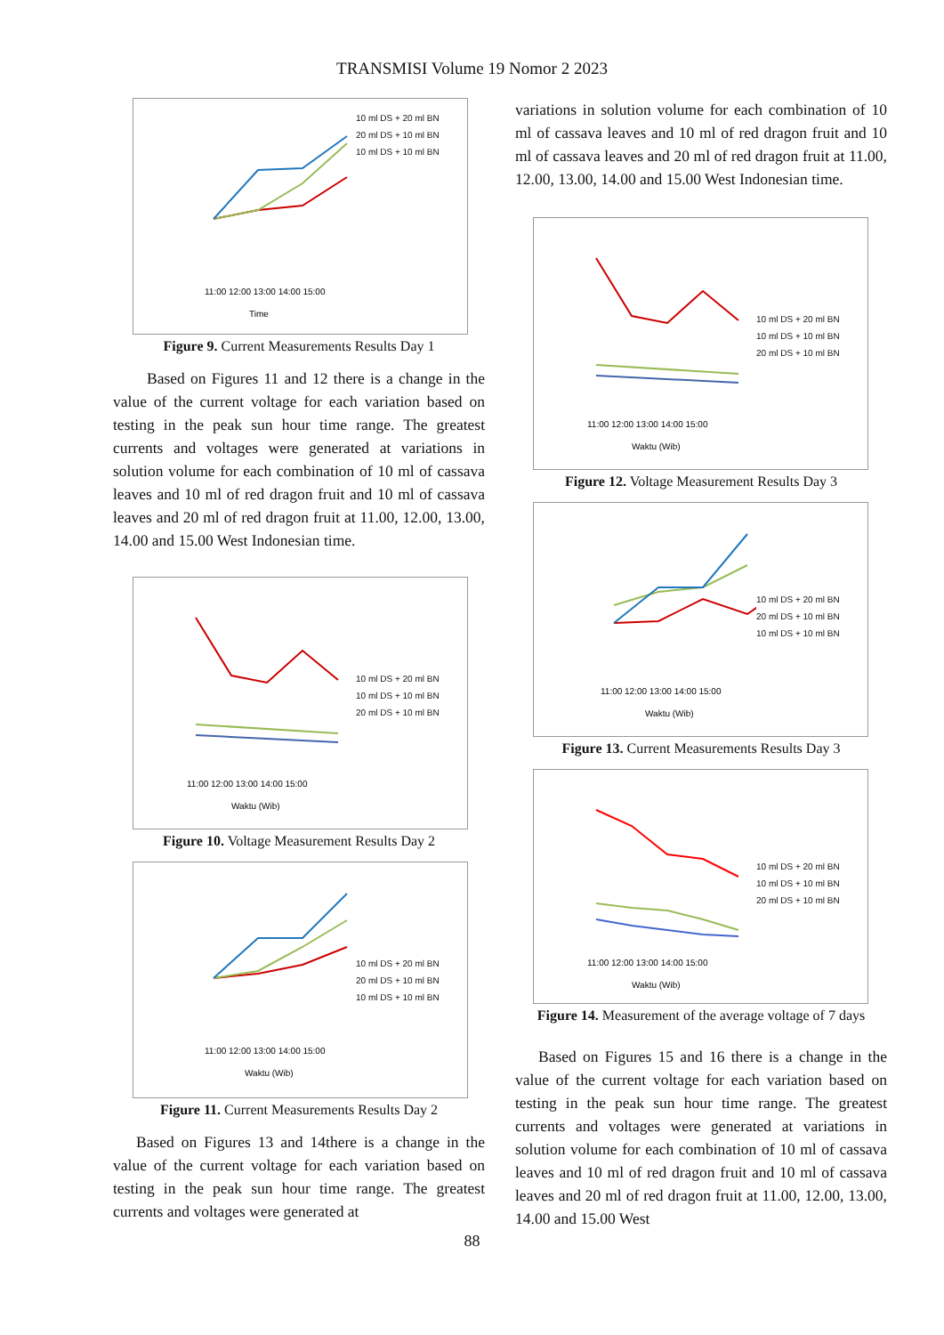TRANSMISI Volume 19 Nomor 2 2023
Time
11:00 12:00 13:00 14:00 15:00
10 ml DS + 20 ml BN
20 ml DS + 10 ml BN
10 ml DS + 10 ml BN
Figure 9. Current Measurements Results Day 1
Based on Figures 11 and 12 there is a change in the value of the current voltage for each variation based on testing in the peak sun hour time range. The greatest currents and voltages were generated at variations in solution volume for each combination of 10 ml of cassava leaves and 10 ml of red dragon fruit and 10 ml of cassava leaves and 20 ml of red dragon fruit at 11.00, 12.00, 13.00, 14.00 and 15.00 West Indonesian time.
11:00 12:00 13:00 14:00 15:00
Waktu (Wib)
10 ml DS + 20 ml BN
10 ml DS + 10 ml BN
20 ml DS + 10 ml BN
Figure 10. Voltage Measurement Results Day 2
11:00 12:00 13:00 14:00 15:00
Waktu (Wib)
10 ml DS + 20 ml BN
20 ml DS + 10 ml BN
10 ml DS + 10 ml BN
Figure 11. Current Measurements Results Day 2
Based on Figures 13 and 14there is a change in the value of the current voltage for each variation based on testing in the peak sun hour time range. The greatest currents and voltages were generated at
variations in solution volume for each combination of 10 ml of cassava leaves and 10 ml of red dragon fruit and 10 ml of cassava leaves and 20 ml of red dragon fruit at 11.00, 12.00, 13.00, 14.00 and 15.00 West Indonesian time.
11:00 12:00 13:00 14:00 15:00
Waktu (Wib)
10 ml DS + 20 ml BN
10 ml DS + 10 ml BN
20 ml DS + 10 ml BN
Figure 12. Voltage Measurement Results Day 3
11:00 12:00 13:00 14:00 15:00
Waktu (Wib)
10 ml DS + 20 ml BN
20 ml DS + 10 ml BN
10 ml DS + 10 ml BN
Figure 13. Current Measurements Results Day 3
11:00 12:00 13:00 14:00 15:00
Waktu (Wib)
10 ml DS + 20 ml BN
10 ml DS + 10 ml BN
20 ml DS + 10 ml BN
Figure 14. Measurement of the average voltage of 7 days
Based on Figures 15 and 16 there is a change in the value of the current voltage for each variation based on testing in the peak sun hour time range. The greatest currents and voltages were generated at variations in solution volume for each combination of 10 ml of cassava leaves and 10 ml of red dragon fruit and 10 ml of cassava leaves and 20 ml of red dragon fruit at 11.00, 12.00, 13.00, 14.00 and 15.00 West
88